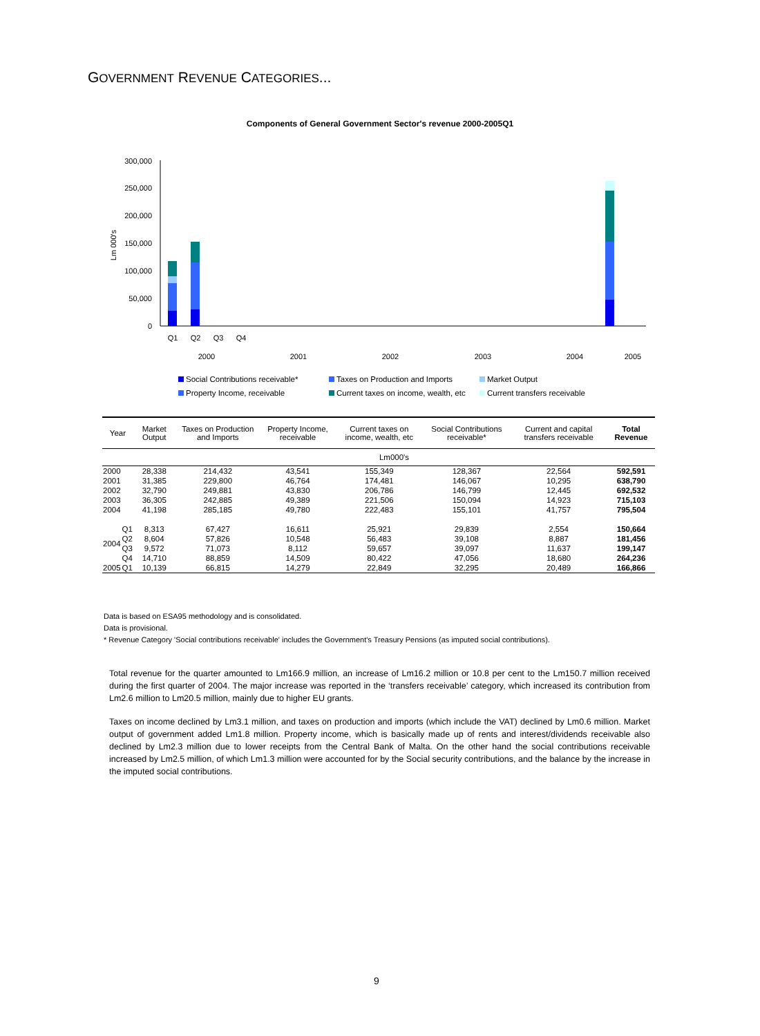GOVERNMENT REVENUE CATEGORIES...
Components of General Government Sector's revenue 2000-2005Q1
300,000
250,000
200,000
150,000
100,000
50,000
0
Lm 000's
Q1
Q2
Q3
Q4
2000
2001
2002
2003
2004
2005
Social Contributions receivable* Taxes on Production and Imports Market Output
Property Income, receivable Current taxes on income, wealth, etc Current transfers receivable
| Year | | Market Output | Taxes on Production and Imports | Property Income, receivable | Current taxes on income, wealth, etc | Social Contributions receivable* | Current and capital transfers receivable | Total Revenue |
| --- | --- | --- | --- | --- | --- | --- | --- | --- |
| | | Lm000's | | | | | | |
| 2000 | | 28,338 | 214,432 | 43,541 | 155,349 | 128,367 | 22,564 | 592,591 |
| 2001 | | 31,385 | 229,800 | 46,764 | 174,481 | 146,067 | 10,295 | 638,790 |
| 2002 | | 32,790 | 249,881 | 43,830 | 206,786 | 146,799 | 12,445 | 692,532 |
| 2003 | | 36,305 | 242,885 | 49,389 | 221,506 | 150,094 | 14,923 | 715,103 |
| 2004 | | 41,198 | 285,185 | 49,780 | 222,483 | 155,101 | 41,757 | 795,504 |
| 2004 | Q1 | 8,313 | 67,427 | 16,611 | 25,921 | 29,839 | 2,554 | 150,664 |
| | Q2 | 8,604 | 57,826 | 10,548 | 56,483 | 39,108 | 8,887 | 181,456 |
| | Q3 | 9,572 | 71,073 | 8,112 | 59,657 | 39,097 | 11,637 | 199,147 |
| | Q4 | 14,710 | 88,859 | 14,509 | 80,422 | 47,056 | 18,680 | 264,236 |
| 2005 | Q1 | 10,139 | 66,815 | 14,279 | 22,849 | 32,295 | 20,489 | 166,866 |
Data is based on ESA95 methodology and is consolidated.
Data is provisional.
* Revenue Category 'Social contributions receivable' includes the Government's Treasury Pensions (as imputed social contributions).
Total revenue for the quarter amounted to Lm166.9 million, an increase of Lm16.2 million or 10.8 per cent to the Lm150.7 million received during the first quarter of 2004. The major increase was reported in the ‘transfers receivable’ category, which increased its contribution from Lm2.6 million to Lm20.5 million, mainly due to higher EU grants.
Taxes on income declined by Lm3.1 million, and taxes on production and imports (which include the VAT) declined by Lm0.6 million. Market output of government added Lm1.8 million. Property income, which is basically made up of rents and interest/dividends receivable also declined by Lm2.3 million due to lower receipts from the Central Bank of Malta. On the other hand the social contributions receivable increased by Lm2.5 million, of which Lm1.3 million were accounted for by the Social security contributions, and the balance by the increase in the imputed social contributions.
9